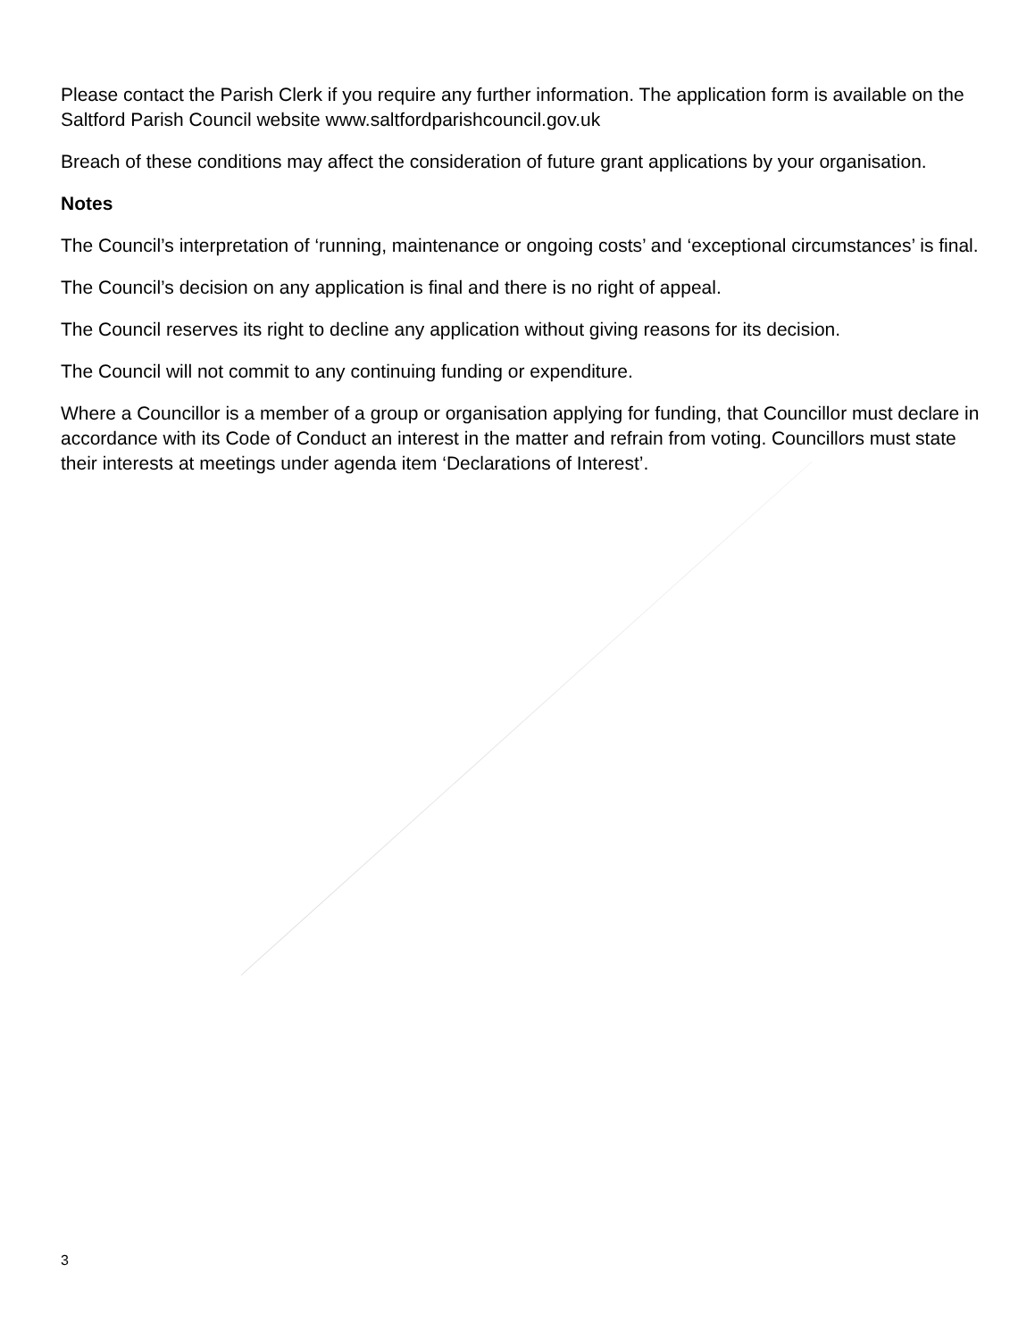Please contact the Parish Clerk if you require any further information. The application form is available on the Saltford Parish Council website www.saltfordparishcouncil.gov.uk
Breach of these conditions may affect the consideration of future grant applications by your organisation.
Notes
The Council’s interpretation of ‘running, maintenance or ongoing costs’ and ‘exceptional circumstances’ is final.
The Council’s decision on any application is final and there is no right of appeal.
The Council reserves its right to decline any application without giving reasons for its decision.
The Council will not commit to any continuing funding or expenditure.
Where a Councillor is a member of a group or organisation applying for funding, that Councillor must declare in accordance with its Code of Conduct an interest in the matter and refrain from voting. Councillors must state their interests at meetings under agenda item ‘Declarations of Interest’.
3